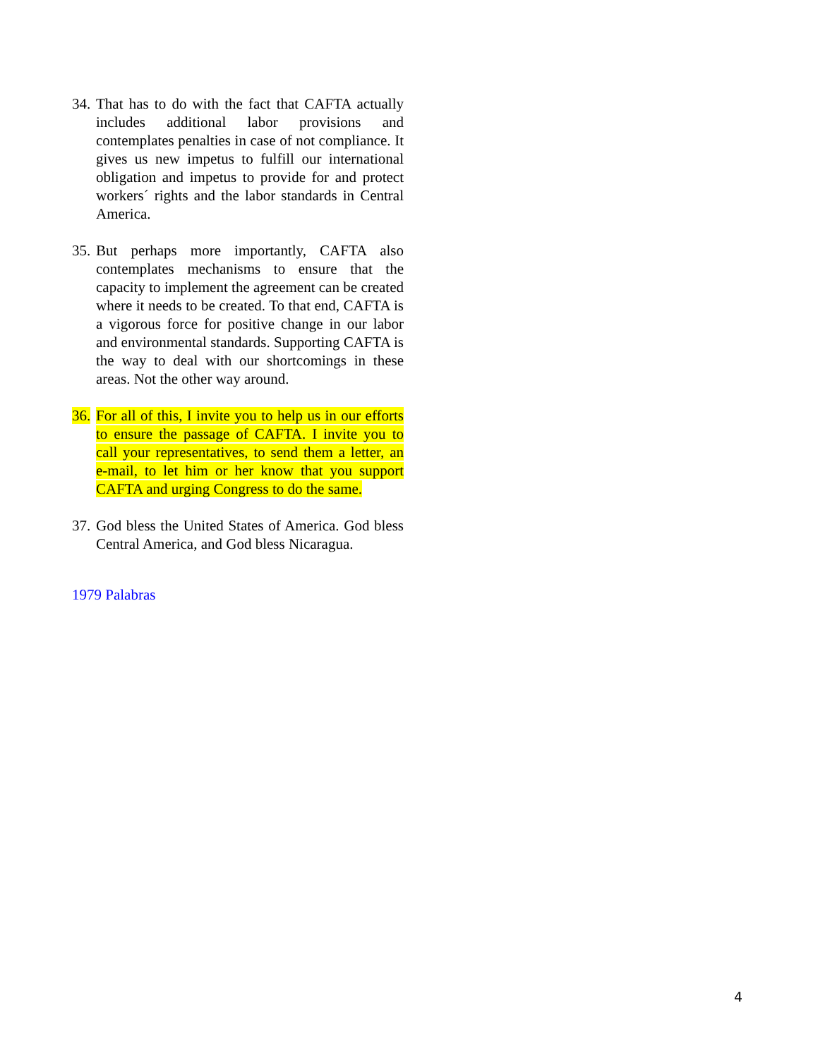34.
That has to do with the fact that CAFTA actually includes additional labor provisions and contemplates penalties in case of not compliance. It gives us new impetus to fulfill our international obligation and impetus to provide for and protect workers´ rights and the labor standards in Central America.
35.
But perhaps more importantly, CAFTA also contemplates mechanisms to ensure that the capacity to implement the agreement can be created where it needs to be created. To that end, CAFTA is a vigorous force for positive change in our labor and environmental standards. Supporting CAFTA is the way to deal with our shortcomings in these areas. Not the other way around.
36.
For all of this, I invite you to help us in our efforts to ensure the passage of CAFTA. I invite you to call your representatives, to send them a letter, an e-mail, to let him or her know that you support CAFTA and urging Congress to do the same.
37.
God bless the United States of America. God bless Central America, and God bless Nicaragua.
1979 Palabras
4